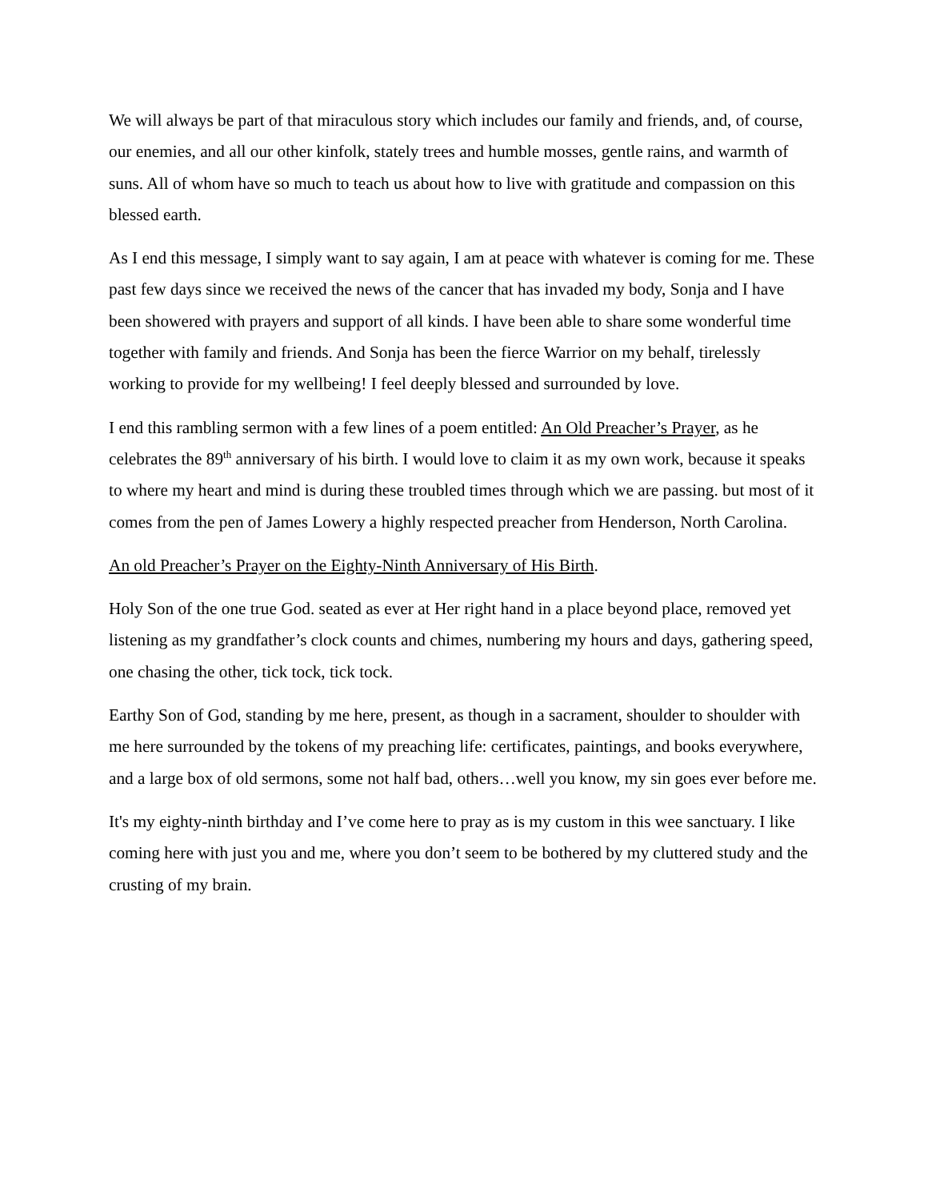We will always be part of that miraculous story which includes our family and friends, and, of course, our enemies, and all our other kinfolk, stately trees and humble mosses, gentle rains, and warmth of suns. All of whom have so much to teach us about how to live with gratitude and compassion on this blessed earth.
As I end this message, I simply want to say again, I am at peace with whatever is coming for me. These past few days since we received the news of the cancer that has invaded my body, Sonja and I have been showered with prayers and support of all kinds. I have been able to share some wonderful time together with family and friends. And Sonja has been the fierce Warrior on my behalf, tirelessly working to provide for my wellbeing! I feel deeply blessed and surrounded by love.
I end this rambling sermon with a few lines of a poem entitled: An Old Preacher’s Prayer, as he celebrates the 89<sup>th</sup> anniversary of his birth. I would love to claim it as my own work, because it speaks to where my heart and mind is during these troubled times through which we are passing. but most of it comes from the pen of James Lowery a highly respected preacher from Henderson, North Carolina.
An old Preacher’s Prayer on the Eighty-Ninth Anniversary of His Birth.
Holy Son of the one true God. seated as ever at Her right hand in a place beyond place, removed yet listening as my grandfather’s clock counts and chimes, numbering my hours and days, gathering speed, one chasing the other, tick tock, tick tock.
Earthy Son of God, standing by me here, present, as though in a sacrament, shoulder to shoulder with me here surrounded by the tokens of my preaching life: certificates, paintings, and books everywhere, and a large box of old sermons, some not half bad, others…well you know, my sin goes ever before me.
It's my eighty-ninth birthday and I’ve come here to pray as is my custom in this wee sanctuary. I like coming here with just you and me, where you don’t seem to be bothered by my cluttered study and the crusting of my brain.